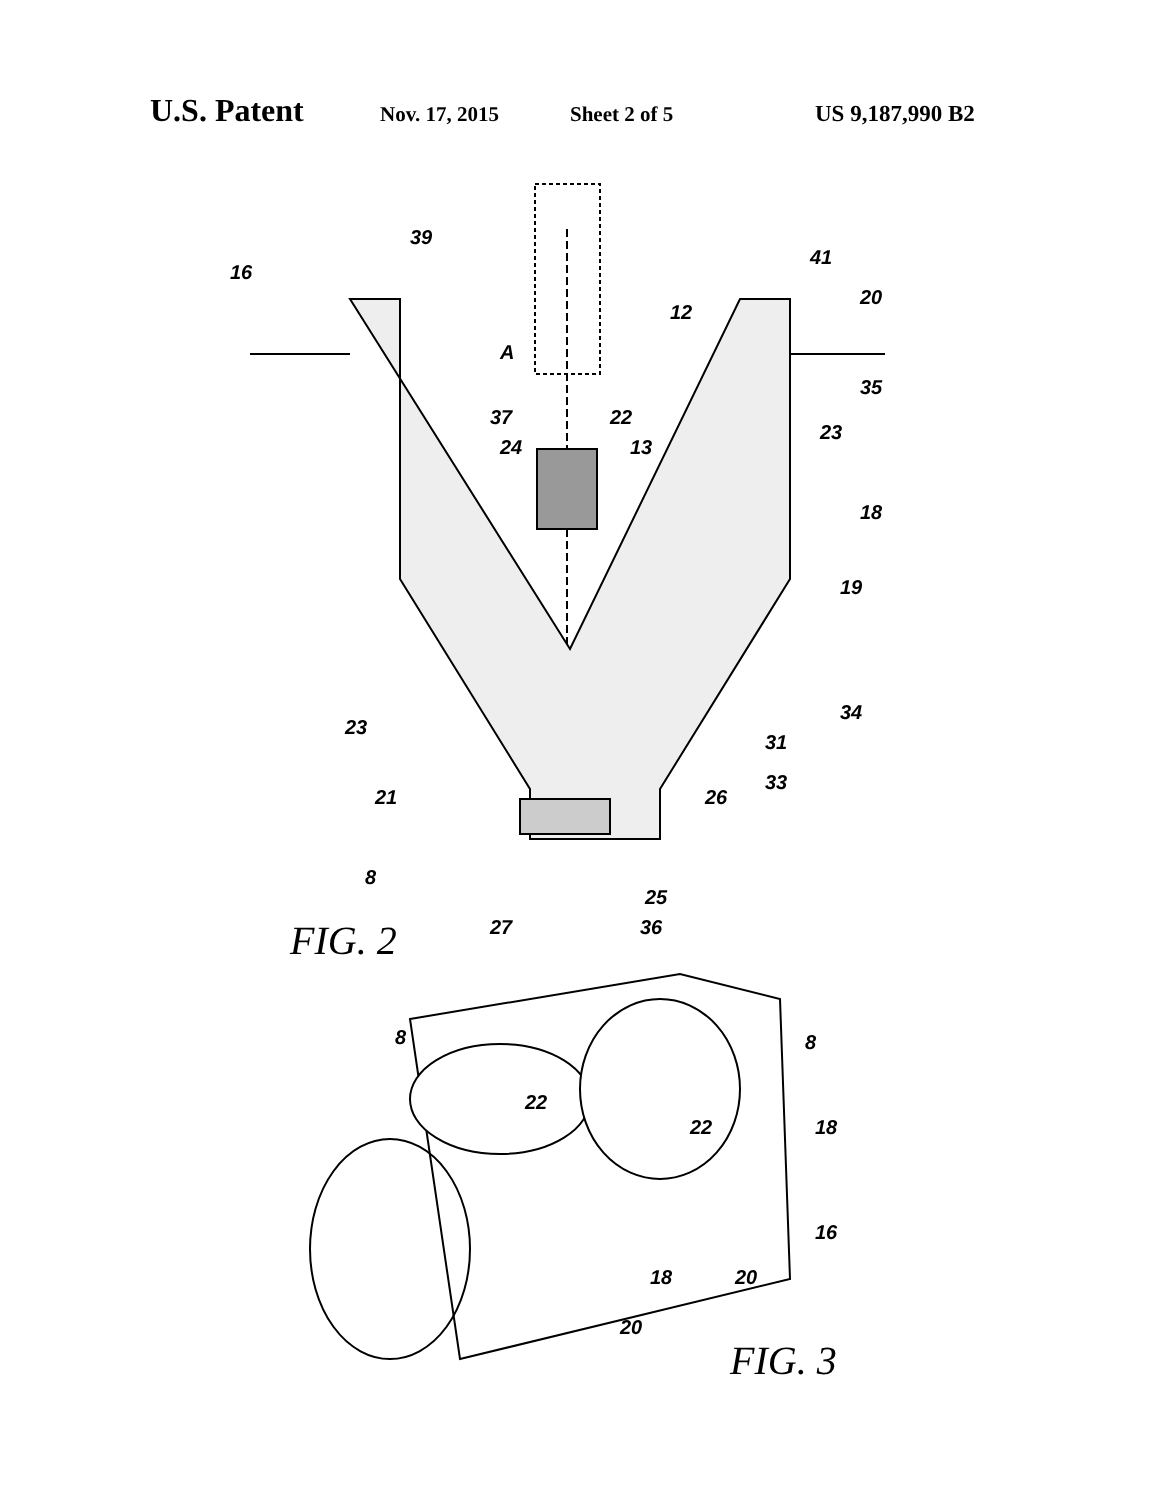U.S. Patent Nov. 17, 2015 Sheet 2 of 5 US 9,187,990 B2
39
16
41
20
12
A
35
37
22
23
24
13
18
19
34
23
31
33
21
26
8
25
27
36
8
8
22
22
18
16
18
20
20
FIG. 2
FIG. 3